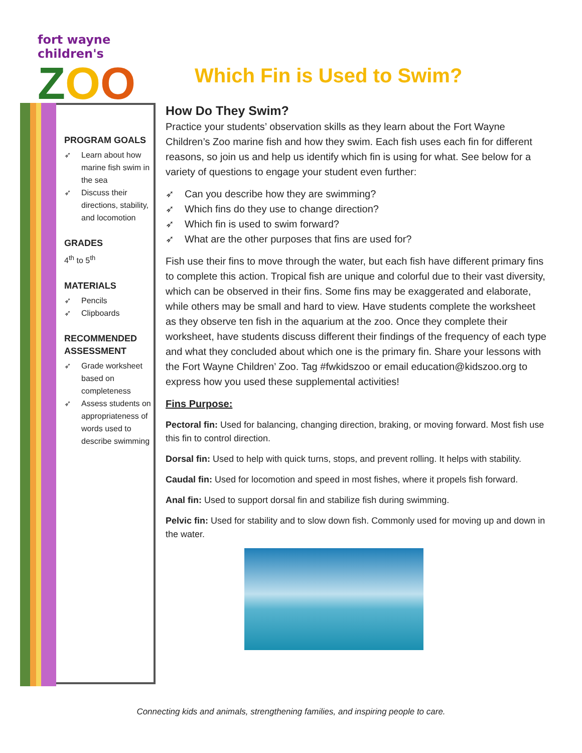fort wayne children's
ZOO
Which Fin is Used to Swim?
PROGRAM GOALS
➶ Learn about how marine fish swim in the sea
➶ Discuss their directions, stability, and locomotion
GRADES
4<sup>th</sup> to 5<sup>th</sup>
MATERIALS
➶ Pencils
➶ Clipboards
RECOMMENDED ASSESSMENT
➶ Grade worksheet based on completeness
➶ Assess students on appropriateness of words used to describe swimming
How Do They Swim?
Practice your students’ observation skills as they learn about the Fort Wayne Children’s Zoo marine fish and how they swim. Each fish uses each fin for different reasons, so join us and help us identify which fin is using for what. See below for a variety of questions to engage your student even further:
➶ Can you describe how they are swimming?
➶ Which fins do they use to change direction?
➶ Which fin is used to swim forward?
➶ What are the other purposes that fins are used for?
Fish use their fins to move through the water, but each fish have different primary fins to complete this action. Tropical fish are unique and colorful due to their vast diversity, which can be observed in their fins. Some fins may be exaggerated and elaborate, while others may be small and hard to view. Have students complete the worksheet as they observe ten fish in the aquarium at the zoo. Once they complete their worksheet, have students discuss different their findings of the frequency of each type and what they concluded about which one is the primary fin. Share your lessons with the Fort Wayne Children’ Zoo. Tag #fwkidszoo or email education@kidszoo.org to express how you used these supplemental activities!
Fins Purpose:
Pectoral fin: Used for balancing, changing direction, braking, or moving forward. Most fish use this fin to control direction.
Dorsal fin: Used to help with quick turns, stops, and prevent rolling. It helps with stability.
Caudal fin: Used for locomotion and speed in most fishes, where it propels fish forward.
Anal fin: Used to support dorsal fin and stabilize fish during swimming.
Pelvic fin: Used for stability and to slow down fish. Commonly used for moving up and down in the water.
Connecting kids and animals, strengthening families, and inspiring people to care.